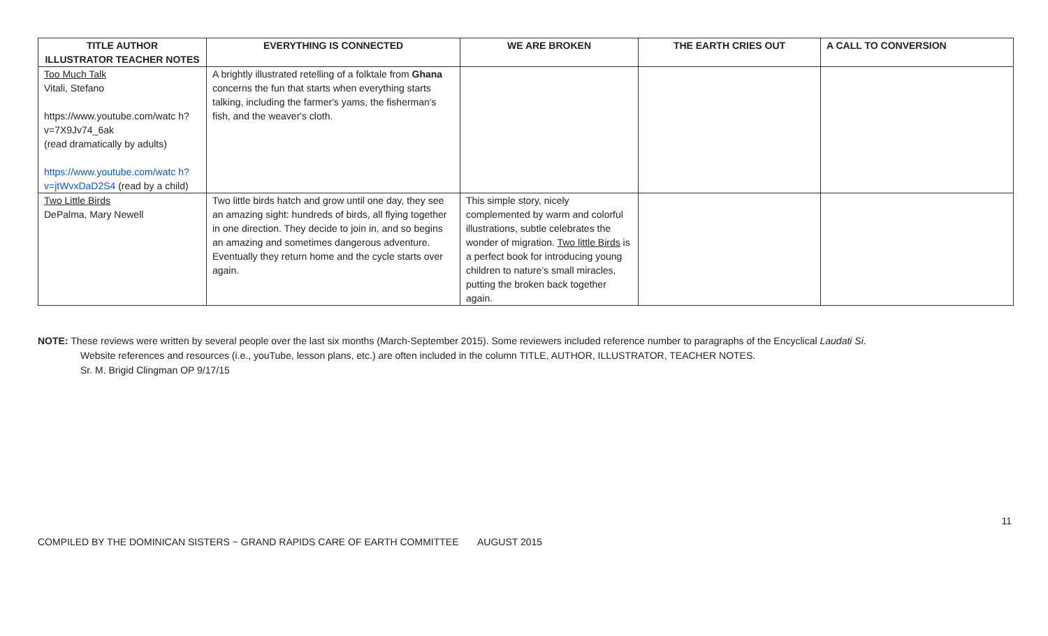| TITLE AUTHOR ILLUSTRATOR TEACHER NOTES | EVERYTHING IS CONNECTED | WE ARE BROKEN | THE EARTH CRIES OUT | A CALL TO CONVERSION |
| --- | --- | --- | --- | --- |
| Too Much Talk Vitali, Stefano https://www.youtube.com/watc h?v=7X9Jv74_6ak (read dramatically by adults) https://www.youtube.com/watc h?v=jtWvxDaD2S4 (read by a child) | A brightly illustrated retelling of a folktale from Ghana concerns the fun that starts when everything starts talking, including the farmer's yams, the fisherman's fish, and the weaver's cloth. | | | |
| Two Little Birds DePalma, Mary Newell | Two little birds hatch and grow until one day, they see an amazing sight: hundreds of birds, all flying together in one direction. They decide to join in, and so begins an amazing and sometimes dangerous adventure. Eventually they return home and the cycle starts over again. | This simple story, nicely complemented by warm and colorful illustrations, subtle celebrates the wonder of migration. Two little Birds is a perfect book for introducing young children to nature’s small miracles, putting the broken back together again. | | |
NOTE: These reviews were written by several people over the last six months (March-September 2015). Some reviewers included reference number to paragraphs of the Encyclical Laudati Si.
Website references and resources (i.e., youTube, lesson plans, etc.) are often included in the column TITLE, AUTHOR, ILLUSTRATOR, TEACHER NOTES.
Sr. M. Brigid Clingman OP 9/17/15
11
COMPILED BY THE DOMINICAN SISTERS ~ GRAND RAPIDS CARE OF EARTH COMMITTEE AUGUST 2015